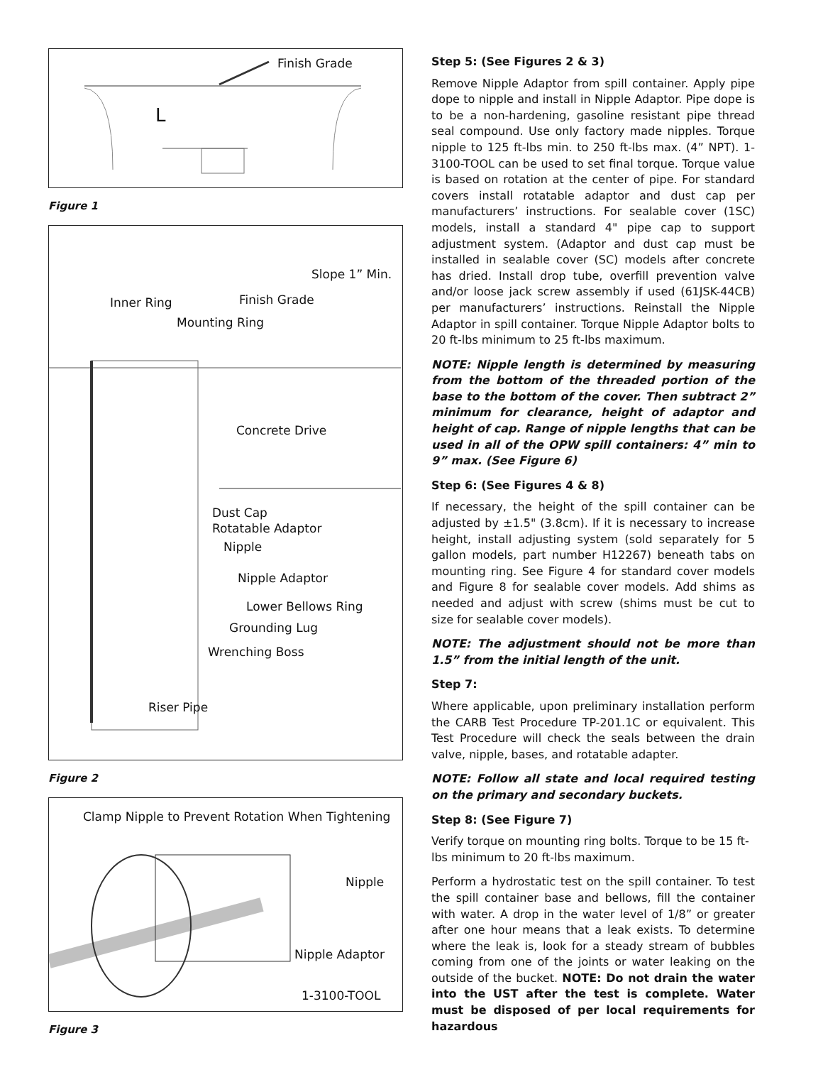Finish Grade
L
Figure 1
Slope 1” Min.
Inner Ring Finish Grade
Mounting Ring
Concrete Drive
Dust Cap
Rotatable Adaptor
Nipple
Nipple Adaptor
Lower Bellows Ring
Grounding Lug
Wrenching Boss
Riser Pipe
Figure 2
Clamp Nipple to Prevent Rotation When Tightening
Nipple
Nipple Adaptor
1-3100-TOOL
Figure 3
Step 5: (See Figures 2 & 3)
Remove Nipple Adaptor from spill container. Apply pipe dope to nipple and install in Nipple Adaptor. Pipe dope is to be a non-hardening, gasoline resistant pipe thread seal compound. Use only factory made nipples. Torque nipple to 125 ft-lbs min. to 250 ft-lbs max. (4” NPT). 1-3100-TOOL can be used to set final torque. Torque value is based on rotation at the center of pipe. For standard covers install rotatable adaptor and dust cap per manufacturers’ instructions. For sealable cover (1SC) models, install a standard 4" pipe cap to support adjustment system. (Adaptor and dust cap must be installed in sealable cover (SC) models after concrete has dried. Install drop tube, overfill prevention valve and/or loose jack screw assembly if used (61JSK-44CB) per manufacturers’ instructions. Reinstall the Nipple Adaptor in spill container. Torque Nipple Adaptor bolts to 20 ft-lbs minimum to 25 ft-lbs maximum.
NOTE: Nipple length is determined by measuring from the bottom of the threaded portion of the base to the bottom of the cover. Then subtract 2” minimum for clearance, height of adaptor and height of cap. Range of nipple lengths that can be used in all of the OPW spill containers: 4” min to 9” max. (See Figure 6)
Step 6: (See Figures 4 & 8)
If necessary, the height of the spill container can be adjusted by ±1.5" (3.8cm). If it is necessary to increase height, install adjusting system (sold separately for 5 gallon models, part number H12267) beneath tabs on mounting ring. See Figure 4 for standard cover models and Figure 8 for sealable cover models. Add shims as needed and adjust with screw (shims must be cut to size for sealable cover models).
NOTE: The adjustment should not be more than 1.5” from the initial length of the unit.
Step 7:
Where applicable, upon preliminary installation perform the CARB Test Procedure TP-201.1C or equivalent. This Test Procedure will check the seals between the drain valve, nipple, bases, and rotatable adapter.
NOTE: Follow all state and local required testing on the primary and secondary buckets.
Step 8: (See Figure 7)
Verify torque on mounting ring bolts. Torque to be 15 ft-lbs minimum to 20 ft-lbs maximum.
Perform a hydrostatic test on the spill container. To test the spill container base and bellows, fill the container with water. A drop in the water level of 1/8” or greater after one hour means that a leak exists. To determine where the leak is, look for a steady stream of bubbles coming from one of the joints or water leaking on the outside of the bucket. NOTE: Do not drain the water into the UST after the test is complete. Water must be disposed of per local requirements for hazardous